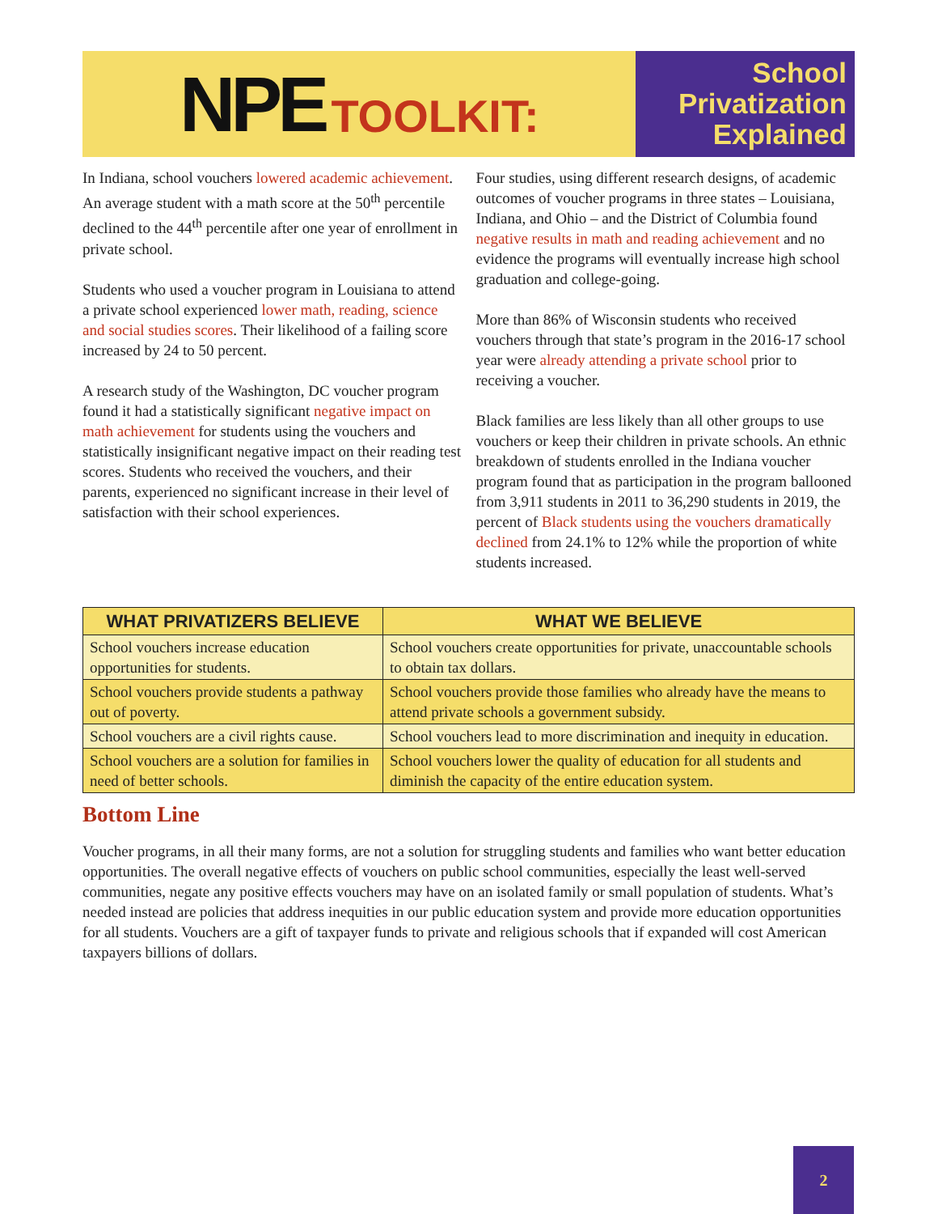NPE TOOLKIT:
School
Privatization
Explained
In Indiana, school vouchers lowered academic achievement. An average student with a math score at the 50<sup>th</sup> percentile declined to the 44<sup>th</sup> percentile after one year of enrollment in private school.
Students who used a voucher program in Louisiana to attend a private school experienced lower math, reading, science and social studies scores. Their likelihood of a failing score increased by 24 to 50 percent.
A research study of the Washington, DC voucher program found it had a statistically significant negative impact on math achievement for students using the vouchers and statistically insignificant negative impact on their reading test scores. Students who received the vouchers, and their parents, experienced no significant increase in their level of satisfaction with their school experiences.
Four studies, using different research designs, of academic outcomes of voucher programs in three states – Louisiana, Indiana, and Ohio – and the District of Columbia found negative results in math and reading achievement and no evidence the programs will eventually increase high school graduation and college-going.
More than 86% of Wisconsin students who received vouchers through that state’s program in the 2016-17 school year were already attending a private school prior to receiving a voucher.
Black families are less likely than all other groups to use vouchers or keep their children in private schools. An ethnic breakdown of students enrolled in the Indiana voucher program found that as participation in the program ballooned from 3,911 students in 2011 to 36,290 students in 2019, the percent of Black students using the vouchers dramatically declined from 24.1% to 12% while the proportion of white students increased.
| WHAT PRIVATIZERS BELIEVE | WHAT WE BELIEVE |
| --- | --- |
| School vouchers increase education opportunities for students. | School vouchers create opportunities for private, unaccountable schools to obtain tax dollars. |
| School vouchers provide students a pathway out of poverty. | School vouchers provide those families who already have the means to attend private schools a government subsidy. |
| School vouchers are a civil rights cause. | School vouchers lead to more discrimination and inequity in education. |
| School vouchers are a solution for families in need of better schools. | School vouchers lower the quality of education for all students and diminish the capacity of the entire education system. |
Bottom Line
Voucher programs, in all their many forms, are not a solution for struggling students and families who want better education opportunities. The overall negative effects of vouchers on public school communities, especially the least well-served communities, negate any positive effects vouchers may have on an isolated family or small population of students. What’s needed instead are policies that address inequities in our public education system and provide more education opportunities for all students. Vouchers are a gift of taxpayer funds to private and religious schools that if expanded will cost American taxpayers billions of dollars.
2